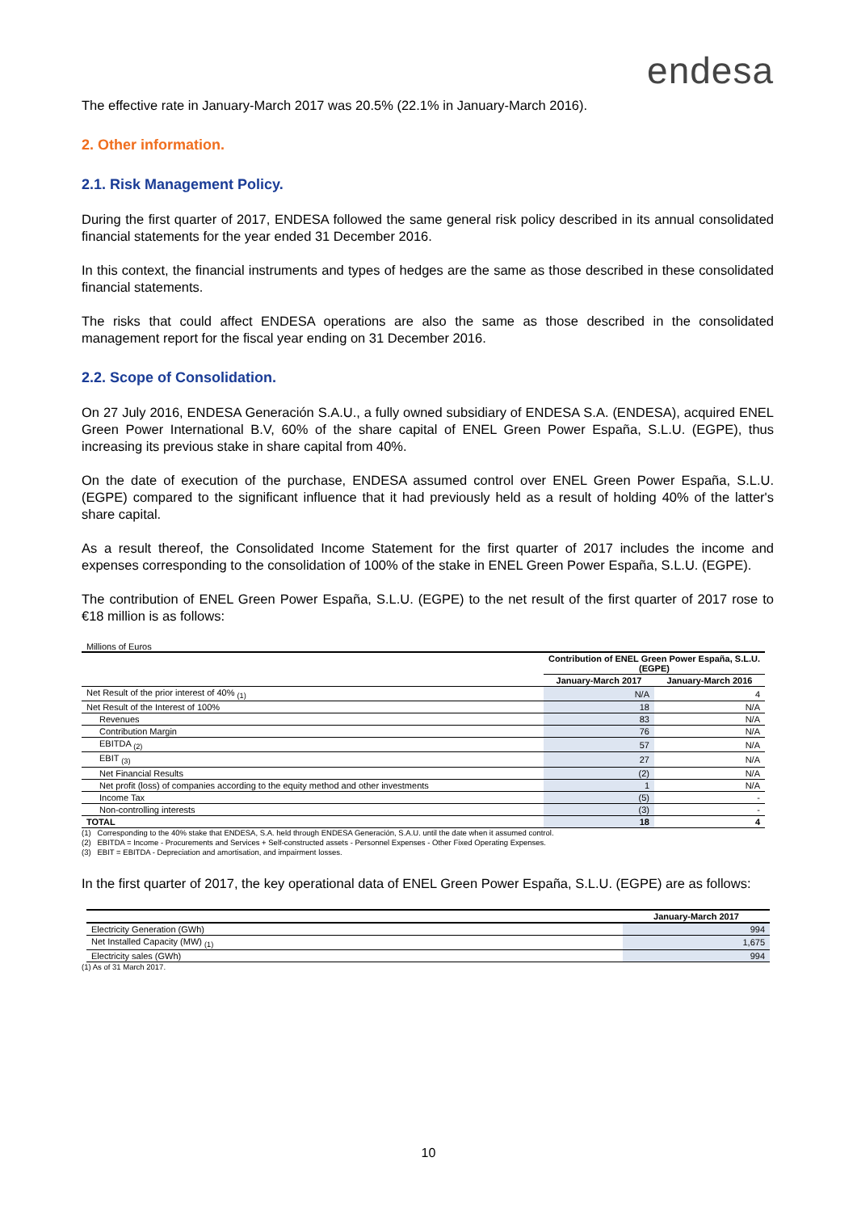endesa
The effective rate in January-March 2017 was 20.5% (22.1% in January-March 2016).
2. Other information.
2.1. Risk Management Policy.
During the first quarter of 2017, ENDESA followed the same general risk policy described in its annual consolidated financial statements for the year ended 31 December 2016.
In this context, the financial instruments and types of hedges are the same as those described in these consolidated financial statements.
The risks that could affect ENDESA operations are also the same as those described in the consolidated management report for the fiscal year ending on 31 December 2016.
2.2. Scope of Consolidation.
On 27 July 2016, ENDESA Generación S.A.U., a fully owned subsidiary of ENDESA S.A. (ENDESA), acquired ENEL Green Power International B.V, 60% of the share capital of ENEL Green Power España, S.L.U. (EGPE), thus increasing its previous stake in share capital from 40%.
On the date of execution of the purchase, ENDESA assumed control over ENEL Green Power España, S.L.U. (EGPE) compared to the significant influence that it had previously held as a result of holding 40% of the latter's share capital.
As a result thereof, the Consolidated Income Statement for the first quarter of 2017 includes the income and expenses corresponding to the consolidation of 100% of the stake in ENEL Green Power España, S.L.U. (EGPE).
The contribution of ENEL Green Power España, S.L.U. (EGPE) to the net result of the first quarter of 2017 rose to €18 million is as follows:
Millions of Euros
| | Contribution of ENEL Green Power España, S.L.U. (EGPE) | |
| --- | --- | --- |
| | January-March 2017 | January-March 2016 |
| Net Result of the prior interest of 40% <sub>(1)</sub> | N/A | 4 |
| Net Result of the Interest of 100% | 18 | N/A |
| Revenues | 83 | N/A |
| Contribution Margin | 76 | N/A |
| EBITDA <sub>(2)</sub> | 57 | N/A |
| EBIT <sub>(3)</sub> | 27 | N/A |
| Net Financial Results | (2) | N/A |
| Net profit (loss) of companies according to the equity method and other investments | 1 | N/A |
| Income Tax | (5) | - |
| Non-controlling interests | (3) | - |
| TOTAL | 18 | 4 |
(1) Corresponding to the 40% stake that ENDESA, S.A. held through ENDESA Generación, S.A.U. until the date when it assumed control.
(2) EBITDA = Income - Procurements and Services + Self-constructed assets - Personnel Expenses - Other Fixed Operating Expenses.
(3) EBIT = EBITDA - Depreciation and amortisation, and impairment losses.
In the first quarter of 2017, the key operational data of ENEL Green Power España, S.L.U. (EGPE) are as follows:
| | January-March 2017 |
| --- | --- |
| Electricity Generation (GWh) | 994 |
| Net Installed Capacity (MW) <sub>(1)</sub> | 1,675 |
| Electricity sales (GWh) | 994 |
(1) As of 31 March 2017.
10